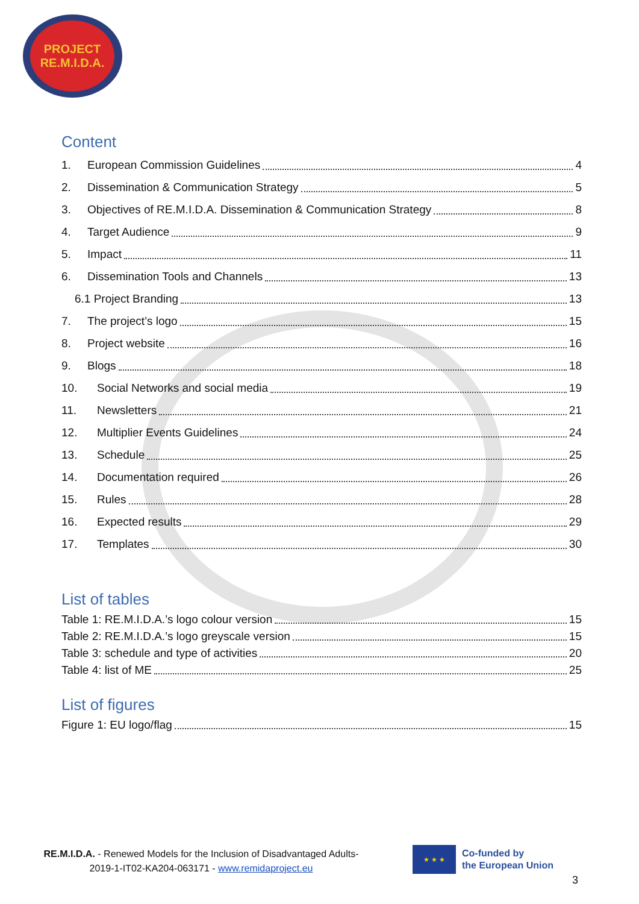PROJECT
RE.M.I.D.A.
Content
1. European Commission Guidelines 4
2. Dissemination & Communication Strategy 5
3. Objectives of RE.M.I.D.A. Dissemination & Communication Strategy 8
4. Target Audience 9
5. Impact 11
6. Dissemination Tools and Channels 13
6.1 Project Branding 13
7. The project’s logo 15
8. Project website 16
9. Blogs 18
10. Social Networks and social media 19
11. Newsletters 21
12. Multiplier Events Guidelines 24
13. Schedule 25
14. Documentation required 26
15. Rules 28
16. Expected results 29
17. Templates 30
List of tables
Table 1: RE.M.I.D.A.’s logo colour version 15
Table 2: RE.M.I.D.A.’s logo greyscale version 15
Table 3: schedule and type of activities 20
Table 4: list of ME 25
List of figures
Figure 1: EU logo/flag 15
RE.M.I.D.A. - Renewed Models for the Inclusion of Disadvantaged Adults-
2019-1-IT02-KA204-063171 - www.remidaproject.eu
★ ★ ★
Co-funded by
the European Union
3